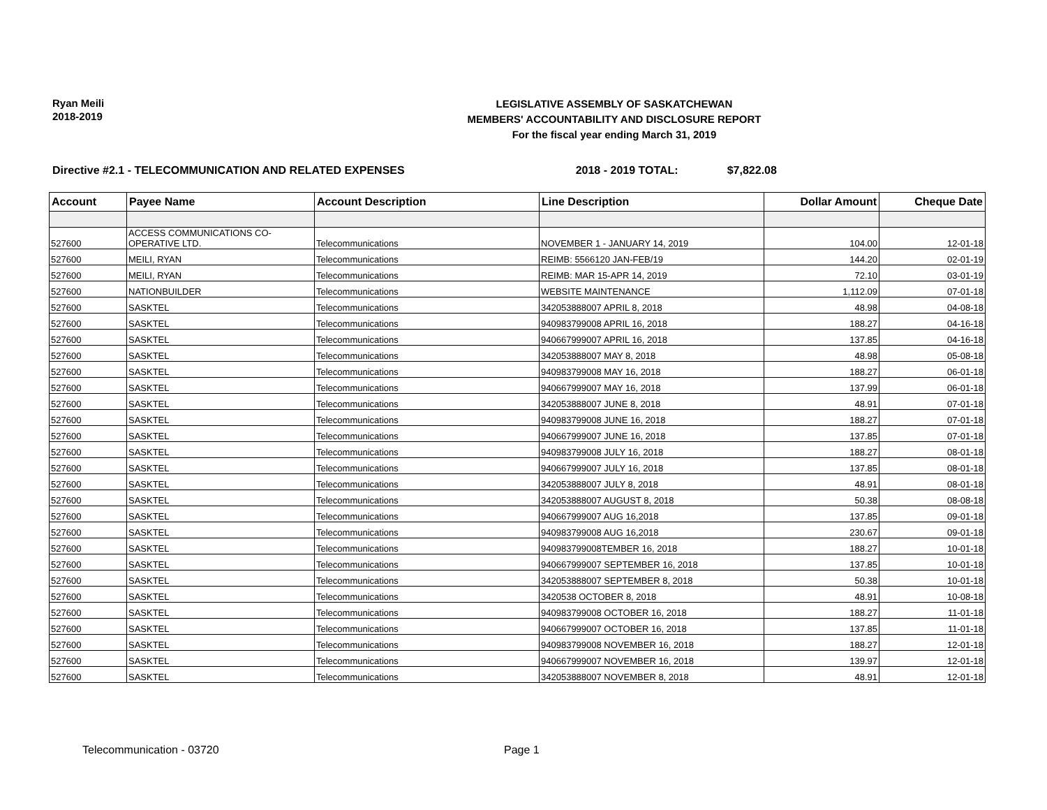Ryan Meili
2018-2019
LEGISLATIVE ASSEMBLY OF SASKATCHEWAN
MEMBERS' ACCOUNTABILITY AND DISCLOSURE REPORT
For the fiscal year ending March 31, 2019
Directive #2.1 - TELECOMMUNICATION AND RELATED EXPENSES 2018 - 2019 TOTAL: $7,822.08
| Account | Payee Name | Account Description | Line Description | Dollar Amount | Cheque Date |
| --- | --- | --- | --- | --- | --- |
| 527600 | ACCESS COMMUNICATIONS CO- OPERATIVE LTD. | Telecommunications | NOVEMBER 1 - JANUARY 14, 2019 | 104.00 | 12-01-18 |
| 527600 | MEILI, RYAN | Telecommunications | REIMB: 5566120 JAN-FEB/19 | 144.20 | 02-01-19 |
| 527600 | MEILI, RYAN | Telecommunications | REIMB: MAR 15-APR 14, 2019 | 72.10 | 03-01-19 |
| 527600 | NATIONBUILDER | Telecommunications | WEBSITE MAINTENANCE | 1,112.09 | 07-01-18 |
| 527600 | SASKTEL | Telecommunications | 342053888007 APRIL 8, 2018 | 48.98 | 04-08-18 |
| 527600 | SASKTEL | Telecommunications | 940983799008 APRIL 16, 2018 | 188.27 | 04-16-18 |
| 527600 | SASKTEL | Telecommunications | 940667999007 APRIL 16, 2018 | 137.85 | 04-16-18 |
| 527600 | SASKTEL | Telecommunications | 342053888007 MAY 8, 2018 | 48.98 | 05-08-18 |
| 527600 | SASKTEL | Telecommunications | 940983799008 MAY 16, 2018 | 188.27 | 06-01-18 |
| 527600 | SASKTEL | Telecommunications | 940667999007 MAY 16, 2018 | 137.99 | 06-01-18 |
| 527600 | SASKTEL | Telecommunications | 342053888007 JUNE 8, 2018 | 48.91 | 07-01-18 |
| 527600 | SASKTEL | Telecommunications | 940983799008 JUNE 16, 2018 | 188.27 | 07-01-18 |
| 527600 | SASKTEL | Telecommunications | 940667999007 JUNE 16, 2018 | 137.85 | 07-01-18 |
| 527600 | SASKTEL | Telecommunications | 940983799008 JULY 16, 2018 | 188.27 | 08-01-18 |
| 527600 | SASKTEL | Telecommunications | 940667999007 JULY 16, 2018 | 137.85 | 08-01-18 |
| 527600 | SASKTEL | Telecommunications | 342053888007 JULY 8, 2018 | 48.91 | 08-01-18 |
| 527600 | SASKTEL | Telecommunications | 342053888007 AUGUST 8, 2018 | 50.38 | 08-08-18 |
| 527600 | SASKTEL | Telecommunications | 940667999007 AUG 16,2018 | 137.85 | 09-01-18 |
| 527600 | SASKTEL | Telecommunications | 940983799008 AUG 16,2018 | 230.67 | 09-01-18 |
| 527600 | SASKTEL | Telecommunications | 940983799008TEMBER 16, 2018 | 188.27 | 10-01-18 |
| 527600 | SASKTEL | Telecommunications | 940667999007 SEPTEMBER 16, 2018 | 137.85 | 10-01-18 |
| 527600 | SASKTEL | Telecommunications | 342053888007 SEPTEMBER 8, 2018 | 50.38 | 10-01-18 |
| 527600 | SASKTEL | Telecommunications | 3420538 OCTOBER 8, 2018 | 48.91 | 10-08-18 |
| 527600 | SASKTEL | Telecommunications | 940983799008 OCTOBER 16, 2018 | 188.27 | 11-01-18 |
| 527600 | SASKTEL | Telecommunications | 940667999007 OCTOBER 16, 2018 | 137.85 | 11-01-18 |
| 527600 | SASKTEL | Telecommunications | 940983799008 NOVEMBER 16, 2018 | 188.27 | 12-01-18 |
| 527600 | SASKTEL | Telecommunications | 940667999007 NOVEMBER 16, 2018 | 139.97 | 12-01-18 |
| 527600 | SASKTEL | Telecommunications | 342053888007 NOVEMBER 8, 2018 | 48.91 | 12-01-18 |
Telecommunication - 03720 Page 1